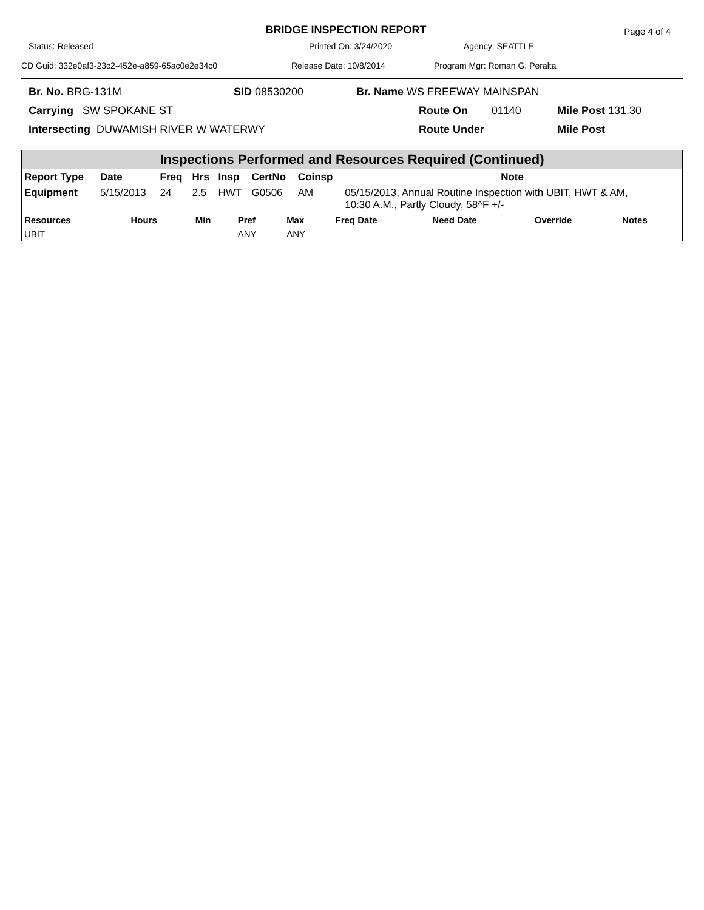BRIDGE INSPECTION REPORT
Page 4 of 4
Status: Released Printed On: 3/24/2020 Agency: SEATTLE
CD Guid: 332e0af3-23c2-452e-a859-65ac0e2e34c0 Release Date: 10/8/2014 Program Mgr: Roman G. Peralta
Br. No. BRG-131M SID 08530200 Br. Name WS FREEWAY MAINSPAN
Carrying SW SPOKANE ST Route On 01140 Mile Post 131.30
Intersecting DUWAMISH RIVER W WATERWY Route Under Mile Post
Inspections Performed and Resources Required (Continued)
| Report Type | Date | Freq | Hrs | Insp | CertNo | Coinsp | Note |
| --- | --- | --- | --- | --- | --- | --- | --- |
| Equipment | 5/15/2013 | 24 | 2.5 | HWT | G0506 | AM | 05/15/2013, Annual Routine Inspection with UBIT, HWT & AM, 10:30 A.M., Partly Cloudy, 58^F +/- |
| Resources | Hours | Min | Pref | Max | Freq Date | Need Date | Override | Notes |
| --- | --- | --- | --- | --- | --- | --- | --- | --- |
| UBIT | | | ANY | ANY | | | | |